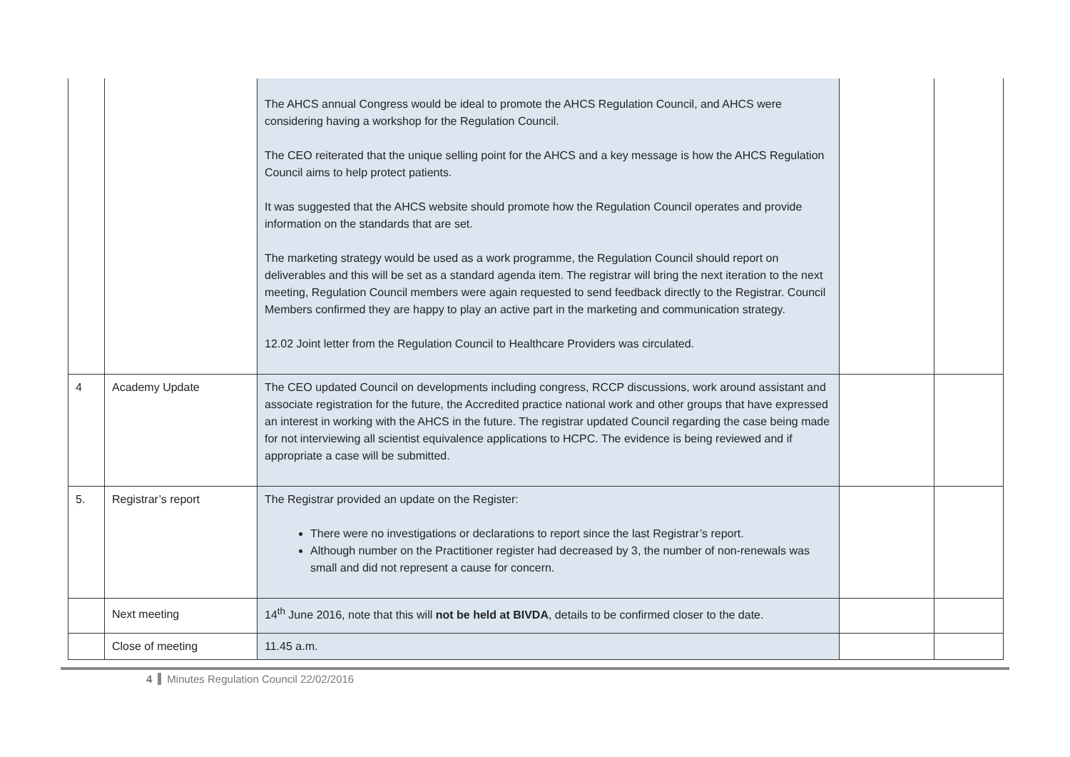| | | The AHCS annual Congress would be ideal to promote the AHCS Regulation Council, and AHCS were considering having a workshop for the Regulation Council. The CEO reiterated that the unique selling point for the AHCS and a key message is how the AHCS Regulation Council aims to help protect patients. It was suggested that the AHCS website should promote how the Regulation Council operates and provide information on the standards that are set. The marketing strategy would be used as a work programme, the Regulation Council should report on deliverables and this will be set as a standard agenda item. The registrar will bring the next iteration to the next meeting, Regulation Council members were again requested to send feedback directly to the Registrar. Council Members confirmed they are happy to play an active part in the marketing and communication strategy. 12.02 Joint letter from the Regulation Council to Healthcare Providers was circulated. | | |
| 4 | Academy Update | The CEO updated Council on developments including congress, RCCP discussions, work around assistant and associate registration for the future, the Accredited practice national work and other groups that have expressed an interest in working with the AHCS in the future. The registrar updated Council regarding the case being made for not interviewing all scientist equivalence applications to HCPC. The evidence is being reviewed and if appropriate a case will be submitted. | | |
| 5. | Registrar’s report | The Registrar provided an update on the Register: There were no investigations or declarations to report since the last Registrar’s report. Although number on the Practitioner register had decreased by 3, the number of non-renewals was small and did not represent a cause for concern. | | |
| | Next meeting | 14<sup>th</sup> June 2016, note that this will not be held at BIVDA , details to be confirmed closer to the date. | | |
| | Close of meeting | 11.45 a.m. | | |
4 Minutes Regulation Council 22/02/2016